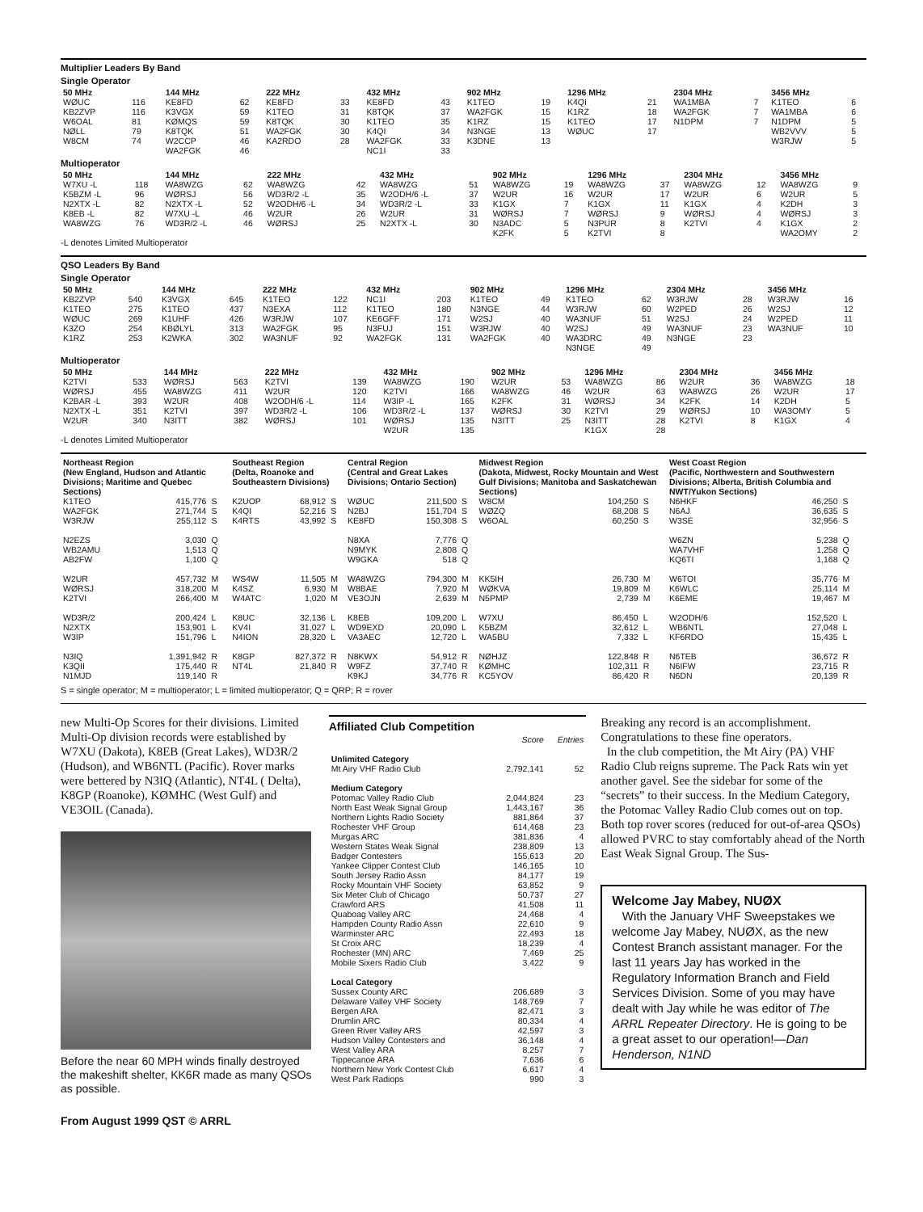Multiplier Leaders By Band
Single Operator
| 50 MHz | | 144 MHz | | 222 MHz | | 432 MHz | | 902 MHz | | 1296 MHz | | 2304 MHz | | 3456 MHz | |
| --- | --- | --- | --- | --- | --- | --- | --- | --- | --- | --- | --- | --- | --- | --- | --- |
| WØUC KB2ZVP W6OAL NØLL W8CM | 116 116 81 79 74 | KE8FD K3VGX KØMQS K8TQK W2CCP WA2FGK | 62 59 59 51 46 46 | KE8FD K1TEO K8TQK WA2FGK KA2RDO | 33 31 30 30 28 | KE8FD K8TQK K1TEO K4QI WA2FGK NC1I | 43 37 35 34 33 33 | K1TEO WA2FGK K1RZ N3NGE K3DNE | 19 15 15 13 13 | K4QI K1RZ K1TEO WØUC | 21 18 17 17 | WA1MBA WA2FGK N1DPM | 7 7 7 | K1TEO WA1MBA N1DPM WB2VVV W3RJW | 6 6 5 5 5 |
Multioperator
| 50 MHz | | 144 MHz | | 222 MHz | | 432 MHz | | 902 MHz | | 1296 MHz | | 2304 MHz | | 3456 MHz | |
| --- | --- | --- | --- | --- | --- | --- | --- | --- | --- | --- | --- | --- | --- | --- | --- |
| W7XU -L K5BZM -L N2XTX -L K8EB -L WA8WZG | 118 96 82 82 76 | WA8WZG WØRSJ N2XTX -L W7XU -L WD3R/2 -L | 62 56 52 46 46 | WA8WZG WD3R/2 -L W2ODH/6 -L W2UR WØRSJ | 42 35 34 26 25 | WA8WZG W2ODH/6 -L WD3R/2 -L W2UR N2XTX -L | 51 37 33 31 30 | WA8WZG W2UR K1GX WØRSJ N3ADC K2FK | 19 16 7 7 5 5 | WA8WZG W2UR K1GX WØRSJ N3PUR K2TVI | 37 17 11 9 8 8 | WA8WZG W2UR K1GX WØRSJ K2TVI | 12 6 4 4 4 | WA8WZG W2UR K2DH WØRSJ K1GX WA2OMY | 9 5 3 3 2 2 |
-L denotes Limited Multioperator
QSO Leaders By Band
Single Operator
| 50 MHz | | 144 MHz | | 222 MHz | | 432 MHz | | 902 MHz | | 1296 MHz | | 2304 MHz | | 3456 MHz | |
| --- | --- | --- | --- | --- | --- | --- | --- | --- | --- | --- | --- | --- | --- | --- | --- |
| KB2ZVP K1TEO WØUC K3ZO K1RZ | 540 275 269 254 253 | K3VGX K1TEO K1UHF KBØLYL K2WKA | 645 437 426 313 302 | K1TEO N3EXA W3RJW WA2FGK WA3NUF | 122 112 107 95 92 | NC1I K1TEO KE6GFF N3FUJ WA2FGK | 203 180 171 151 131 | K1TEO N3NGE W2SJ W3RJW WA2FGK | 49 44 40 40 40 | K1TEO W3RJW WA3NUF W2SJ WA3DRC N3NGE | 62 60 51 49 49 49 | W3RJW W2PED W2SJ WA3NUF N3NGE | 28 26 24 23 23 | W3RJW W2SJ W2PED WA3NUF | 16 12 11 10 |
Multioperator
| 50 MHz | | 144 MHz | | 222 MHz | | 432 MHz | | 902 MHz | | 1296 MHz | | 2304 MHz | | 3456 MHz | |
| --- | --- | --- | --- | --- | --- | --- | --- | --- | --- | --- | --- | --- | --- | --- | --- |
| K2TVI WØRSJ K2BAR -L N2XTX -L W2UR | 533 455 393 351 340 | WØRSJ WA8WZG W2UR K2TVI N3ITT | 563 411 408 397 382 | K2TVI W2UR W2ODH/6 -L WD3R/2 -L WØRSJ | 139 120 114 106 101 | WA8WZG K2TVI W3IP -L WD3R/2 -L WØRSJ W2UR | 190 166 165 137 135 135 | W2UR WA8WZG K2FK WØRSJ N3ITT | 53 46 31 30 25 | WA8WZG W2UR WØRSJ K2TVI N3ITT K1GX | 86 63 34 29 28 28 | W2UR WA8WZG K2FK WØRSJ K2TVI | 36 26 14 10 8 | WA8WZG W2UR K2DH WA3OMY K1GX | 18 17 5 5 4 |
-L denotes Limited Multioperator
| Northeast Region (New England, Hudson and Atlantic Divisions; Maritime and Quebec Sections) | | | Southeast Region (Delta, Roanoke and Southeastern Divisions) | | | Central Region (Central and Great Lakes Divisions; Ontario Section) | | | Midwest Region (Dakota, Midwest, Rocky Mountain and West Gulf Divisions; Manitoba and Saskatchewan Sections) | | | West Coast Region (Pacific, Northwestern and Southwestern Divisions; Alberta, British Columbia and NWT/Yukon Sections) | | |
| --- | --- | --- | --- | --- | --- | --- | --- | --- | --- | --- | --- | --- | --- | --- |
| K1TEO WA2FGK W3RJW | 415,776 271,744 255,112 | S S S | K2UOP K4QI K4RTS | 68,912 52,216 43,992 | S S S | WØUC N2BJ KE8FD | 211,500 151,704 150,308 | S S S | W8CM WØZQ W6OAL | 104,250 68,208 60,250 | S S S | N6HKF N6AJ W3SE | 46,250 36,635 32,956 | S S S |
| N2EZS WB2AMU AB2FW | 3,030 1,513 1,100 | Q Q Q | | | | N8XA N9MYK W9GKA | 7,776 2,808 518 | Q Q Q | | | | W6ZN WA7VHF KQ6TI | 5,238 1,258 1,168 | Q Q Q |
| W2UR WØRSJ K2TVI | 457,732 318,200 266,400 | M M M | WS4W K4SZ W4ATC | 11,505 6,930 1,020 | M M M | WA8WZG W8BAE VE3OJN | 794,300 7,920 2,639 | M M M | KK5IH WØKVA N5PMP | 26,730 19,809 2,739 | M M M | W6TOI K6WLC K6EME | 35,776 25,114 19,467 | M M M |
| WD3R/2 N2XTX W3IP | 200,424 153,901 151,796 | L L L | K8UC KV4I N4ION | 32,136 31,027 28,320 | L L L | K8EB WD9EXD VA3AEC | 109,200 20,090 12,720 | L L L | W7XU K5BZM WA5BU | 86,450 32,612 7,332 | L L L | W2ODH/6 WB6NTL KF6RDO | 152,520 27,048 15,435 | L L L |
| N3IQ K3QII N1MJD | 1,391,942 175,440 119,140 | R R R | K8GP NT4L | 827,372 21,840 | R R | N8KWX W9FZ K9KJ | 54,912 37,740 34,776 | R R R | NØHJZ KØMHC KC5YOV | 122,848 102,311 86,420 | R R R | N6TEB N6IFW N6DN | 36,672 23,715 20,139 | R R R |
S = single operator; M = multioperator; L = limited multioperator; Q = QRP; R = rover
new Multi-Op Scores for their divisions. Limited Multi-Op division records were established by W7XU (Dakota), K8EB (Great Lakes), WD3R/2 (Hudson), and WB6NTL (Pacific). Rover marks were bettered by N3IQ (Atlantic), NT4L ( Delta), K8GP (Roanoke), KØMHC (West Gulf) and VE3OIL (Canada).
Before the near 60 MPH winds finally destroyed the makeshift shelter, KK6R made as many QSOs as possible.
From August 1999 QST © ARRL
Affiliated Club Competition
| | Score | Entries |
| Unlimited Category | | |
| Mt Airy VHF Radio Club | 2,792,141 | 52 |
| Medium Category | | |
| Potomac Valley Radio Club North East Weak Signal Group Northern Lights Radio Society Rochester VHF Group Murgas ARC Western States Weak Signal Badger Contesters Yankee Clipper Contest Club South Jersey Radio Assn Rocky Mountain VHF Society Six Meter Club of Chicago Crawford ARS Quaboag Valley ARC Hampden County Radio Assn Warminster ARC St Croix ARC Rochester (MN) ARC Mobile Sixers Radio Club | 2,044,824 1,443,167 881,864 614,468 381,836 238,809 155,613 146,165 84,177 63,852 50,737 41,508 24,468 22,610 22,493 18,239 7,469 3,422 | 23 36 37 23 4 13 20 10 19 9 27 11 4 9 18 4 25 9 |
| Local Category | | |
| Sussex County ARC Delaware Valley VHF Society Bergen ARA Drumlin ARC Green River Valley ARS Hudson Valley Contesters and West Valley ARA Tippecanoe ARA Northern New York Contest Club West Park Radiops | 206,689 148,769 82,471 80,334 42,597 36,148 8,257 7,636 6,617 990 | 3 7 3 4 3 4 7 6 4 3 |
Breaking any record is an accomplishment. Congratulations to these fine operators.
In the club competition, the Mt Airy (PA) VHF Radio Club reigns supreme. The Pack Rats win yet another gavel. See the sidebar for some of the “secrets” to their success. In the Medium Category, the Potomac Valley Radio Club comes out on top. Both top rover scores (reduced for out-of-area QSOs) allowed PVRC to stay comfortably ahead of the North East Weak Signal Group. The Sus-
Welcome Jay Mabey, NUØX
With the January VHF Sweepstakes we welcome Jay Mabey, NUØX, as the new Contest Branch assistant manager. For the last 11 years Jay has worked in the Regulatory Information Branch and Field Services Division. Some of you may have dealt with Jay while he was editor of The ARRL Repeater Directory. He is going to be a great asset to our operation!—Dan Henderson, N1ND